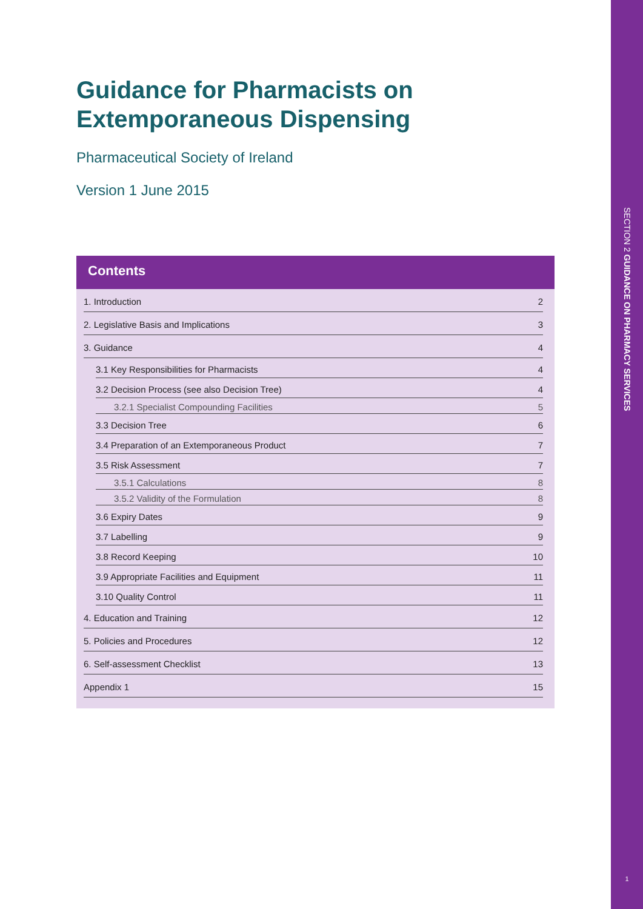Guidance for Pharmacists on
Extemporaneous Dispensing
Pharmaceutical Society of Ireland
Version 1 June 2015
Contents
1. Introduction 2
2. Legislative Basis and Implications 3
3. Guidance 4
3.1 Key Responsibilities for Pharmacists 4
3.2 Decision Process (see also Decision Tree) 4
3.2.1 Specialist Compounding Facilities 5
3.3 Decision Tree 6
3.4 Preparation of an Extemporaneous Product 7
3.5 Risk Assessment 7
3.5.1 Calculations 8
3.5.2 Validity of the Formulation 8
3.6 Expiry Dates 9
3.7 Labelling 9
3.8 Record Keeping 10
3.9 Appropriate Facilities and Equipment 11
3.10 Quality Control 11
4. Education and Training 12
5. Policies and Procedures 12
6. Self-assessment Checklist 13
Appendix 1 15
SECTION 2 GUIDANCE ON PHARMACY SERVICES
1